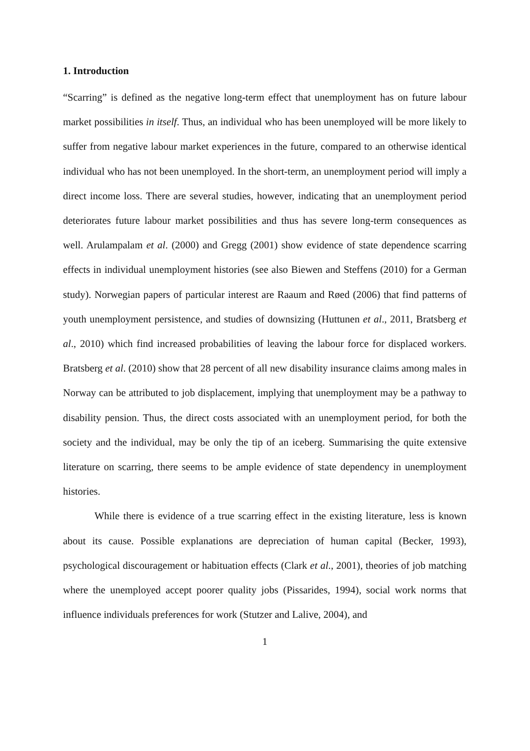1. Introduction
“Scarring” is defined as the negative long-term effect that unemployment has on future labour market possibilities in itself. Thus, an individual who has been unemployed will be more likely to suffer from negative labour market experiences in the future, compared to an otherwise identical individual who has not been unemployed. In the short-term, an unemployment period will imply a direct income loss. There are several studies, however, indicating that an unemployment period deteriorates future labour market possibilities and thus has severe long-term consequences as well. Arulampalam et al. (2000) and Gregg (2001) show evidence of state dependence scarring effects in individual unemployment histories (see also Biewen and Steffens (2010) for a German study). Norwegian papers of particular interest are Raaum and Røed (2006) that find patterns of youth unemployment persistence, and studies of downsizing (Huttunen et al., 2011, Bratsberg et al., 2010) which find increased probabilities of leaving the labour force for displaced workers. Bratsberg et al. (2010) show that 28 percent of all new disability insurance claims among males in Norway can be attributed to job displacement, implying that unemployment may be a pathway to disability pension. Thus, the direct costs associated with an unemployment period, for both the society and the individual, may be only the tip of an iceberg. Summarising the quite extensive literature on scarring, there seems to be ample evidence of state dependency in unemployment histories.
While there is evidence of a true scarring effect in the existing literature, less is known about its cause. Possible explanations are depreciation of human capital (Becker, 1993), psychological discouragement or habituation effects (Clark et al., 2001), theories of job matching where the unemployed accept poorer quality jobs (Pissarides, 1994), social work norms that influence individuals preferences for work (Stutzer and Lalive, 2004), and
1